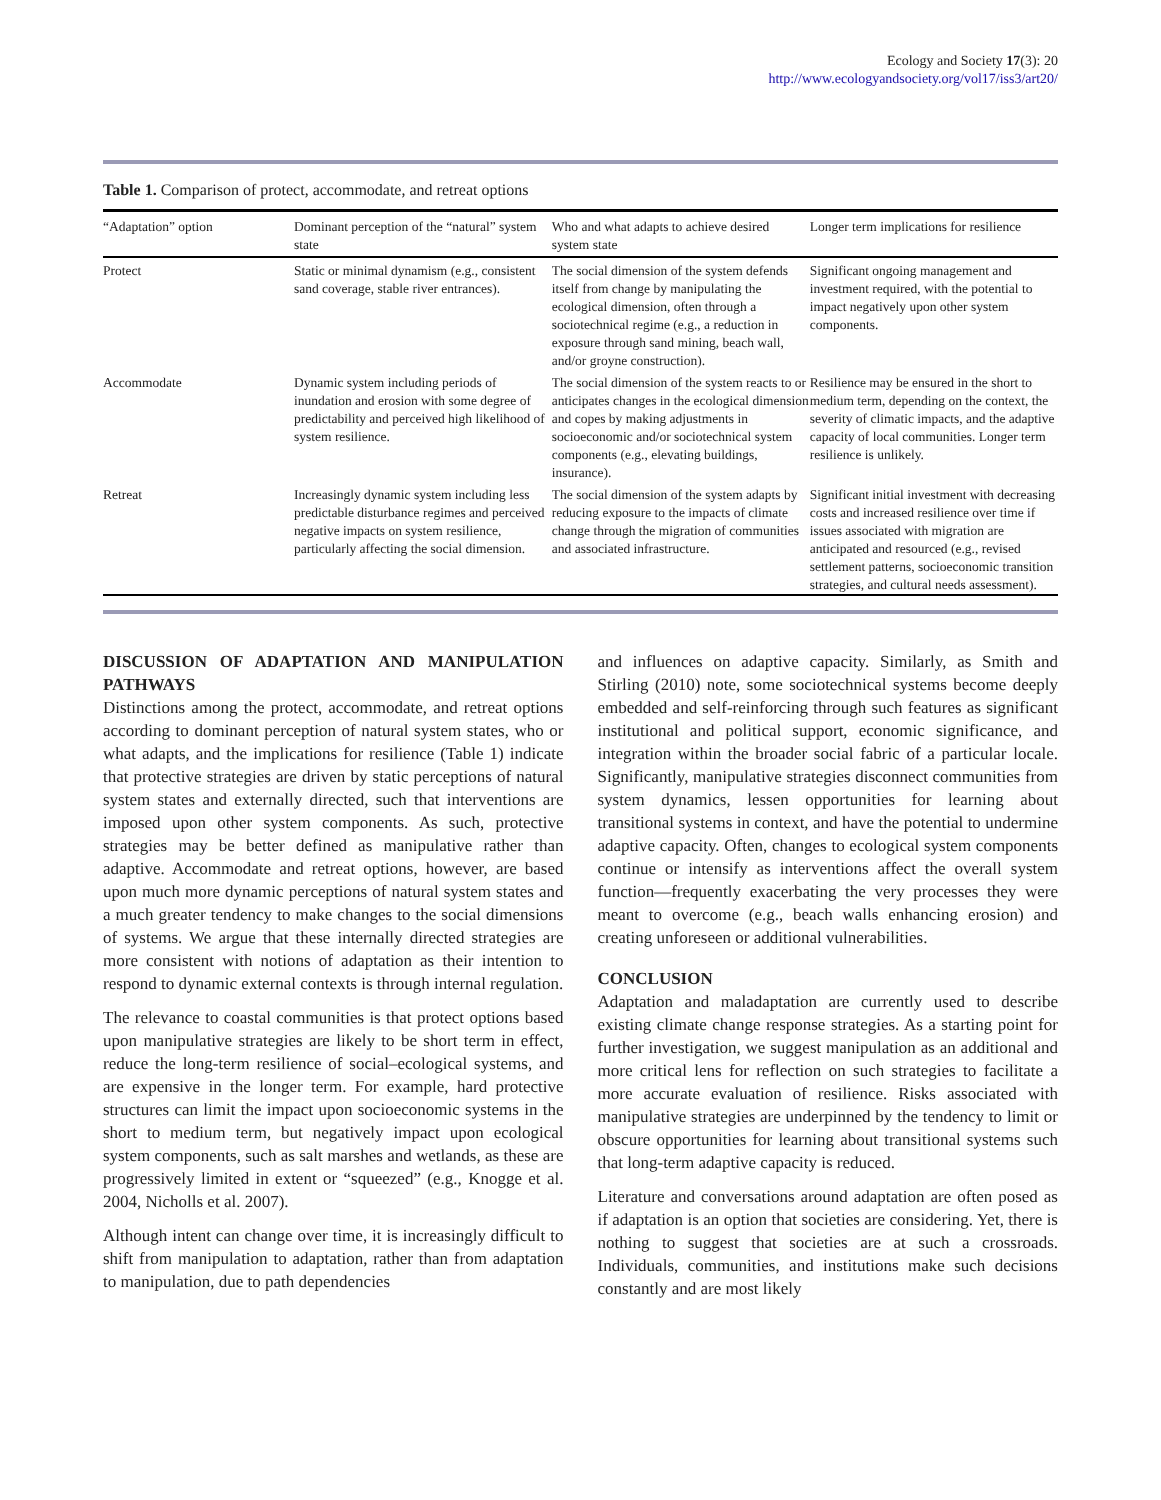Ecology and Society 17(3): 20
http://www.ecologyandsociety.org/vol17/iss3/art20/
Table 1. Comparison of protect, accommodate, and retreat options
| “Adaptation” option | Dominant perception of the “natural” system state | Who and what adapts to achieve desired system state | Longer term implications for resilience |
| --- | --- | --- | --- |
| Protect | Static or minimal dynamism (e.g., consistent sand coverage, stable river entrances). | The social dimension of the system defends itself from change by manipulating the ecological dimension, often through a sociotechnical regime (e.g., a reduction in exposure through sand mining, beach wall, and/or groyne construction). | Significant ongoing management and investment required, with the potential to impact negatively upon other system components. |
| Accommodate | Dynamic system including periods of inundation and erosion with some degree of predictability and perceived high likelihood of system resilience. | The social dimension of the system reacts to or anticipates changes in the ecological dimension and copes by making adjustments in socioeconomic and/or sociotechnical system components (e.g., elevating buildings, insurance). | Resilience may be ensured in the short to medium term, depending on the context, the severity of climatic impacts, and the adaptive capacity of local communities. Longer term resilience is unlikely. |
| Retreat | Increasingly dynamic system including less predictable disturbance regimes and perceived negative impacts on system resilience, particularly affecting the social dimension. | The social dimension of the system adapts by reducing exposure to the impacts of climate change through the migration of communities and associated infrastructure. | Significant initial investment with decreasing costs and increased resilience over time if issues associated with migration are anticipated and resourced (e.g., revised settlement patterns, socioeconomic transition strategies, and cultural needs assessment). |
DISCUSSION OF ADAPTATION AND MANIPULATION PATHWAYS
Distinctions among the protect, accommodate, and retreat options according to dominant perception of natural system states, who or what adapts, and the implications for resilience (Table 1) indicate that protective strategies are driven by static perceptions of natural system states and externally directed, such that interventions are imposed upon other system components. As such, protective strategies may be better defined as manipulative rather than adaptive. Accommodate and retreat options, however, are based upon much more dynamic perceptions of natural system states and a much greater tendency to make changes to the social dimensions of systems. We argue that these internally directed strategies are more consistent with notions of adaptation as their intention to respond to dynamic external contexts is through internal regulation.
The relevance to coastal communities is that protect options based upon manipulative strategies are likely to be short term in effect, reduce the long-term resilience of social–ecological systems, and are expensive in the longer term. For example, hard protective structures can limit the impact upon socioeconomic systems in the short to medium term, but negatively impact upon ecological system components, such as salt marshes and wetlands, as these are progressively limited in extent or “squeezed” (e.g., Knogge et al. 2004, Nicholls et al. 2007).
Although intent can change over time, it is increasingly difficult to shift from manipulation to adaptation, rather than from adaptation to manipulation, due to path dependencies
and influences on adaptive capacity. Similarly, as Smith and Stirling (2010) note, some sociotechnical systems become deeply embedded and self-reinforcing through such features as significant institutional and political support, economic significance, and integration within the broader social fabric of a particular locale. Significantly, manipulative strategies disconnect communities from system dynamics, lessen opportunities for learning about transitional systems in context, and have the potential to undermine adaptive capacity. Often, changes to ecological system components continue or intensify as interventions affect the overall system function—frequently exacerbating the very processes they were meant to overcome (e.g., beach walls enhancing erosion) and creating unforeseen or additional vulnerabilities.
CONCLUSION
Adaptation and maladaptation are currently used to describe existing climate change response strategies. As a starting point for further investigation, we suggest manipulation as an additional and more critical lens for reflection on such strategies to facilitate a more accurate evaluation of resilience. Risks associated with manipulative strategies are underpinned by the tendency to limit or obscure opportunities for learning about transitional systems such that long-term adaptive capacity is reduced.
Literature and conversations around adaptation are often posed as if adaptation is an option that societies are considering. Yet, there is nothing to suggest that societies are at such a crossroads. Individuals, communities, and institutions make such decisions constantly and are most likely